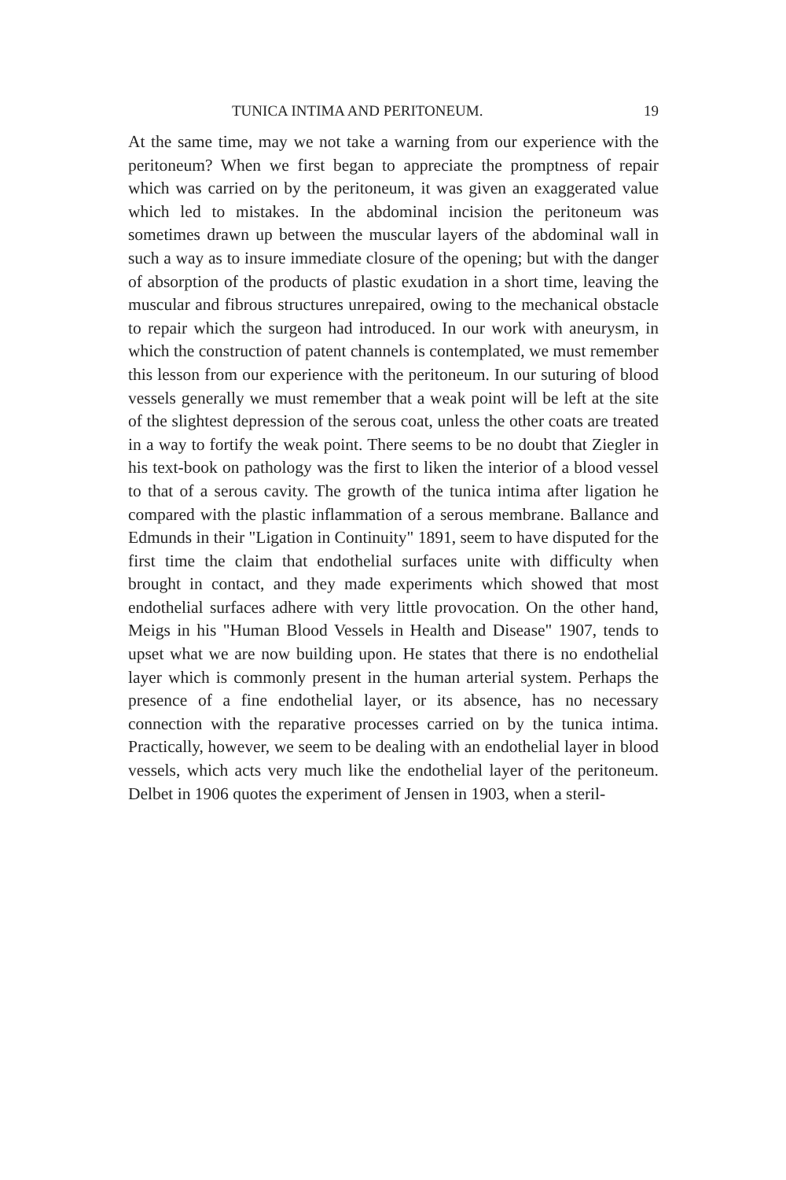TUNICA INTIMA AND PERITONEUM. 19
At the same time, may we not take a warning from our experience with the peritoneum? When we first began to appreciate the promptness of repair which was carried on by the peritoneum, it was given an exaggerated value which led to mistakes. In the abdominal incision the peritoneum was sometimes drawn up between the muscular layers of the abdominal wall in such a way as to insure immediate closure of the opening; but with the danger of absorption of the products of plastic exudation in a short time, leaving the muscular and fibrous structures unrepaired, owing to the mechanical obstacle to repair which the surgeon had introduced. In our work with aneurysm, in which the construction of patent channels is contemplated, we must remember this lesson from our experience with the peritoneum. In our suturing of blood vessels generally we must remember that a weak point will be left at the site of the slightest depression of the serous coat, unless the other coats are treated in a way to fortify the weak point. There seems to be no doubt that Ziegler in his text-book on pathology was the first to liken the interior of a blood vessel to that of a serous cavity. The growth of the tunica intima after ligation he compared with the plastic inflammation of a serous membrane. Ballance and Edmunds in their "Ligation in Continuity" 1891, seem to have disputed for the first time the claim that endothelial surfaces unite with difficulty when brought in contact, and they made experiments which showed that most endothelial surfaces adhere with very little provocation. On the other hand, Meigs in his "Human Blood Vessels in Health and Disease" 1907, tends to upset what we are now building upon. He states that there is no endothelial layer which is commonly present in the human arterial system. Perhaps the presence of a fine endothelial layer, or its absence, has no necessary connection with the reparative processes carried on by the tunica intima. Practically, however, we seem to be dealing with an endothelial layer in blood vessels, which acts very much like the endothelial layer of the peritoneum. Delbet in 1906 quotes the experiment of Jensen in 1903, when a steril-